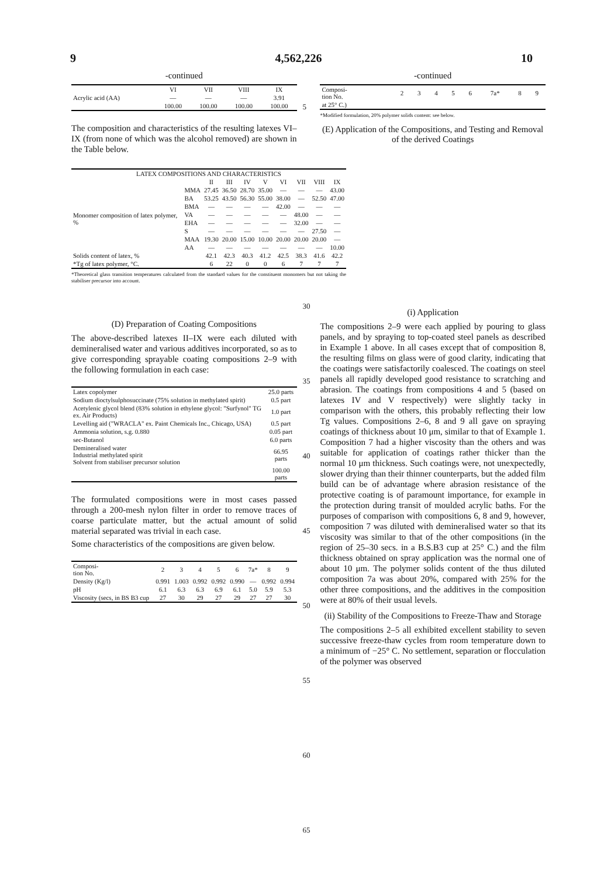9 4,562,226 10
-continued
| | VI | VII | VIII | IX |
| --- | --- | --- | --- | --- |
| Acrylic acid (AA) | — | — | — | 3.91 |
| | 100.00 | 100.00 | 100.00 | 100.00 |
The composition and characteristics of the resulting latexes VI–IX (from none of which was the alcohol removed) are shown in the Table below.
5
-continued
| Composi- tion No. | 2 | 3 | 4 | 5 | 6 | 7a* | 8 | 9 |
| --- | --- | --- | --- | --- | --- | --- | --- | --- |
| at 25° C.) | | | | | | | | |
*Modified formulation, 20% polymer solids content: see below.
(E) Application of the Compositions, and Testing and Removal of the derived Coatings
| LATEX COMPOSITIONS AND CHARACTERISTICS | | | | | | | | | |
| --- | --- | --- | --- | --- | --- | --- | --- | --- | --- |
| | | II | III | IV | V | VI | VII | VIII | IX |
| Monomer composition of latex polymer, % | MMA | 27.45 | 36.50 | 28.70 | 35.00 | — | — | — | 43.00 |
| | BA | 53.25 | 43.50 | 56.30 | 55.00 | 38.00 | — | 52.50 | 47.00 |
| | BMA | — | — | — | — | 42.00 | — | — | — |
| | VA | — | — | — | — | — | 48.00 | — | — |
| | EHA | — | — | — | — | — | 32.00 | — | — |
| | S | — | — | — | — | — | — | 27.50 | — |
| | MAA | 19.30 | 20.00 | 15.00 | 10.00 | 20.00 | 20.00 | 20.00 | — |
| | AA | — | — | — | — | — | — | — | 10.00 |
| Solids content of latex, % | | 42.1 | 42.3 | 40.3 | 41.2 | 42.5 | 38.3 | 41.6 | 42.2 |
| *Tg of latex polymer, °C. | | 6 | 22 | 0 | 0 | 6 | 7 | 7 | 7 |
*Theoretical glass transition temperatures calculated from the standard values for the constituent monomers but not taking the stabiliser precursor into account.
(D) Preparation of Coating Compositions
The above-described latexes II–IX were each diluted with demineralised water and various additives incorporated, so as to give corresponding sprayable coating compositions 2–9 with the following formulation in each case:
| Latex copolymer | 25.0 parts |
| Sodium dioctylsulphosuccinate (75% solution in methylated spirit) | 0.5 part |
| Acetylenic glycol blend (83% solution in ethylene glycol: "Surfynol" TG ex. Air Products) | 1.0 part |
| Levelling aid ("WRACLA" ex. Paint Chemicals Inc., Chicago, USA) | 0.5 part |
| Ammonia solution, s.g. 0.880 | 0.05 part |
| sec-Butanol | 6.0 parts |
| Demineralised water Industrial methylated spirit Solvent from stabiliser precursor solution | 66.95 parts |
| | 100.00 parts |
The formulated compositions were in most cases passed through a 200-mesh nylon filter in order to remove traces of coarse particulate matter, but the actual amount of solid material separated was trivial in each case.
Some characteristics of the compositions are given below.
| Composi- tion No. | 2 | 3 | 4 | 5 | 6 | 7a* | 8 | 9 |
| --- | --- | --- | --- | --- | --- | --- | --- | --- |
| Density (Kg/l) | 0.991 | 1.003 | 0.992 | 0.992 | 0.990 | — | 0.992 | 0.994 |
| pH | 6.1 | 6.3 | 6.3 | 6.9 | 6.1 | 5.0 | 5.9 | 5.3 |
| Viscosity (secs, in BS B3 cup | 27 | 30 | 29 | 27 | 29 | 27 | 27 | 30 |
30
35
40
45
50
55
60
65
(i) Application
The compositions 2–9 were each applied by pouring to glass panels, and by spraying to top-coated steel panels as described in Example 1 above. In all cases except that of composition 8, the resulting films on glass were of good clarity, indicating that the coatings were satisfactorily coalesced. The coatings on steel panels all rapidly developed good resistance to scratching and abrasion. The coatings from compositions 4 and 5 (based on latexes IV and V respectively) were slightly tacky in comparison with the others, this probably reflecting their low Tg values. Compositions 2–6, 8 and 9 all gave on spraying coatings of thickness about 10 μm, similar to that of Example 1. Composition 7 had a higher viscosity than the others and was suitable for application of coatings rather thicker than the normal 10 μm thickness. Such coatings were, not unexpectedly, slower drying than their thinner counterparts, but the added film build can be of advantage where abrasion resistance of the protective coating is of paramount importance, for example in the protection during transit of moulded acrylic baths. For the purposes of comparison with compositions 6, 8 and 9, however, composition 7 was diluted with demineralised water so that its viscosity was similar to that of the other compositions (in the region of 25–30 secs. in a B.S.B3 cup at 25° C.) and the film thickness obtained on spray application was the normal one of about 10 μm. The polymer solids content of the thus diluted composition 7a was about 20%, compared with 25% for the other three compositions, and the additives in the composition were at 80% of their usual levels.
(ii) Stability of the Compositions to Freeze-Thaw and Storage
The compositions 2–5 all exhibited excellent stability to seven successive freeze-thaw cycles from room temperature down to a minimum of −25° C. No settlement, separation or flocculation of the polymer was observed